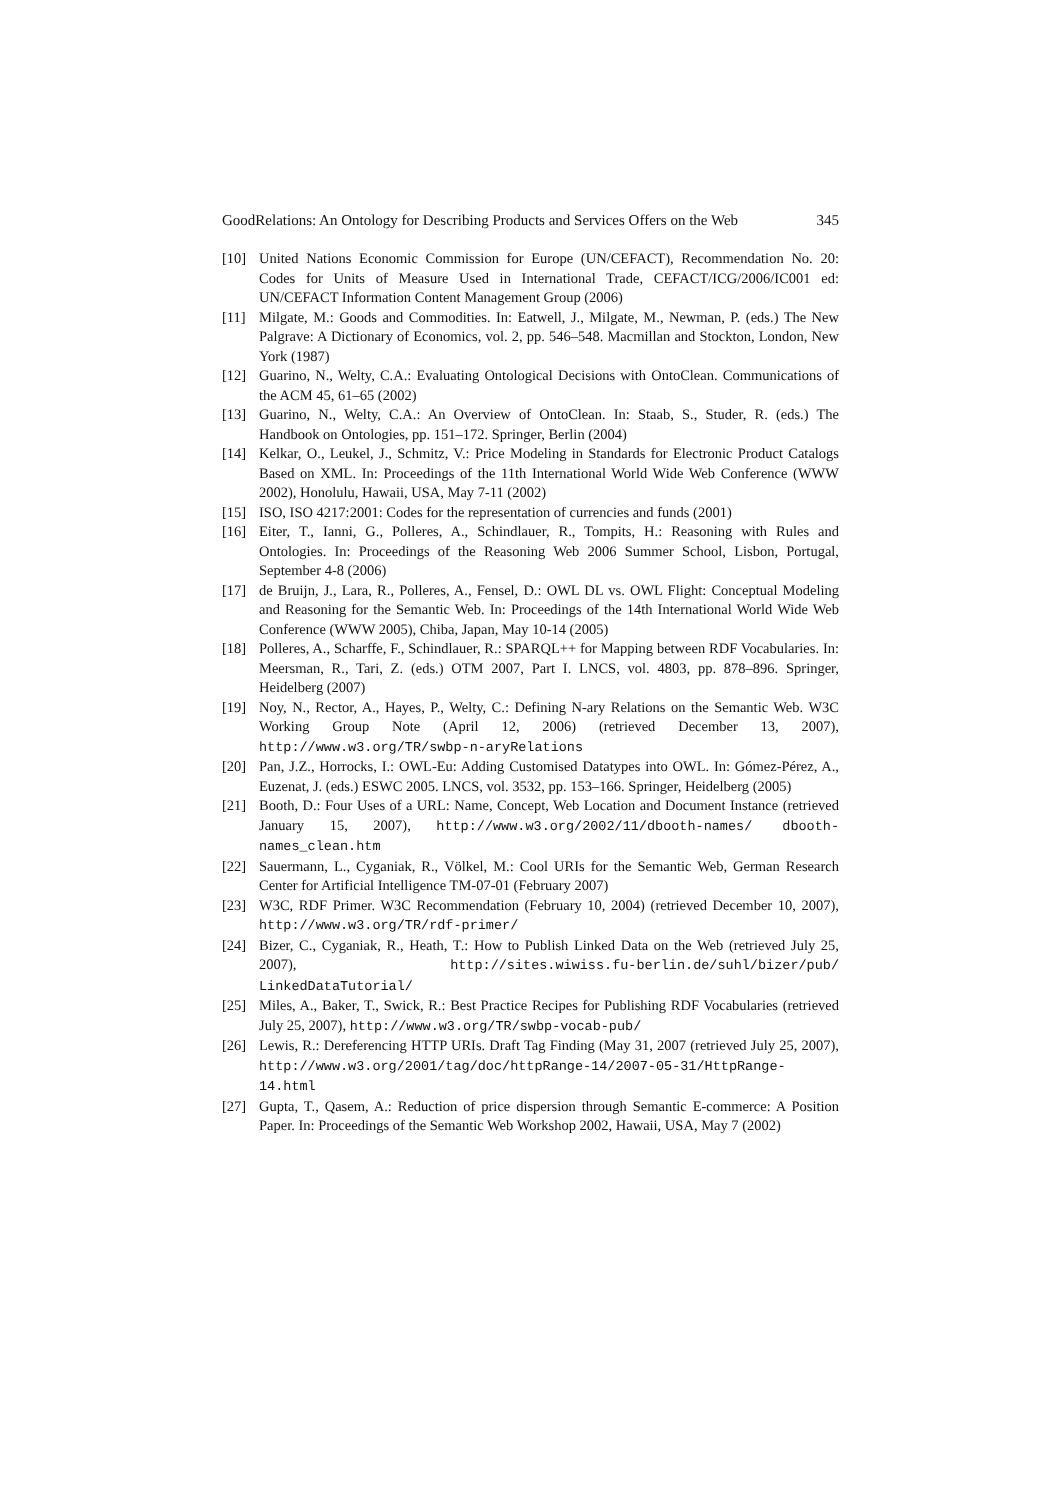GoodRelations: An Ontology for Describing Products and Services Offers on the Web 345
[10] United Nations Economic Commission for Europe (UN/CEFACT), Recommendation No. 20: Codes for Units of Measure Used in International Trade, CEFACT/ICG/2006/IC001 ed: UN/CEFACT Information Content Management Group (2006)
[11] Milgate, M.: Goods and Commodities. In: Eatwell, J., Milgate, M., Newman, P. (eds.) The New Palgrave: A Dictionary of Economics, vol. 2, pp. 546–548. Macmillan and Stockton, London, New York (1987)
[12] Guarino, N., Welty, C.A.: Evaluating Ontological Decisions with OntoClean. Communications of the ACM 45, 61–65 (2002)
[13] Guarino, N., Welty, C.A.: An Overview of OntoClean. In: Staab, S., Studer, R. (eds.) The Handbook on Ontologies, pp. 151–172. Springer, Berlin (2004)
[14] Kelkar, O., Leukel, J., Schmitz, V.: Price Modeling in Standards for Electronic Product Catalogs Based on XML. In: Proceedings of the 11th International World Wide Web Conference (WWW 2002), Honolulu, Hawaii, USA, May 7-11 (2002)
[15] ISO, ISO 4217:2001: Codes for the representation of currencies and funds (2001)
[16] Eiter, T., Ianni, G., Polleres, A., Schindlauer, R., Tompits, H.: Reasoning with Rules and Ontologies. In: Proceedings of the Reasoning Web 2006 Summer School, Lisbon, Portugal, September 4-8 (2006)
[17] de Bruijn, J., Lara, R., Polleres, A., Fensel, D.: OWL DL vs. OWL Flight: Conceptual Modeling and Reasoning for the Semantic Web. In: Proceedings of the 14th International World Wide Web Conference (WWW 2005), Chiba, Japan, May 10-14 (2005)
[18] Polleres, A., Scharffe, F., Schindlauer, R.: SPARQL++ for Mapping between RDF Vocabularies. In: Meersman, R., Tari, Z. (eds.) OTM 2007, Part I. LNCS, vol. 4803, pp. 878–896. Springer, Heidelberg (2007)
[19] Noy, N., Rector, A., Hayes, P., Welty, C.: Defining N-ary Relations on the Semantic Web. W3C Working Group Note (April 12, 2006) (retrieved December 13, 2007), http://www.w3.org/TR/swbp-n-aryRelations
[20] Pan, J.Z., Horrocks, I.: OWL-Eu: Adding Customised Datatypes into OWL. In: Gómez-Pérez, A., Euzenat, J. (eds.) ESWC 2005. LNCS, vol. 3532, pp. 153–166. Springer, Heidelberg (2005)
[21] Booth, D.: Four Uses of a URL: Name, Concept, Web Location and Document Instance (retrieved January 15, 2007), http://www.w3.org/2002/11/dbooth-names/ dbooth-names_clean.htm
[22] Sauermann, L., Cyganiak, R., Völkel, M.: Cool URIs for the Semantic Web, German Research Center for Artificial Intelligence TM-07-01 (February 2007)
[23] W3C, RDF Primer. W3C Recommendation (February 10, 2004) (retrieved December 10, 2007), http://www.w3.org/TR/rdf-primer/
[24] Bizer, C., Cyganiak, R., Heath, T.: How to Publish Linked Data on the Web (retrieved July 25, 2007), http://sites.wiwiss.fu-berlin.de/suhl/bizer/pub/ LinkedDataTutorial/
[25] Miles, A., Baker, T., Swick, R.: Best Practice Recipes for Publishing RDF Vocabularies (retrieved July 25, 2007), http://www.w3.org/TR/swbp-vocab-pub/
[26] Lewis, R.: Dereferencing HTTP URIs. Draft Tag Finding (May 31, 2007 (retrieved July 25, 2007), http://www.w3.org/2001/tag/doc/httpRange-14/2007-05-31/HttpRange-14.html
[27] Gupta, T., Qasem, A.: Reduction of price dispersion through Semantic E-commerce: A Position Paper. In: Proceedings of the Semantic Web Workshop 2002, Hawaii, USA, May 7 (2002)